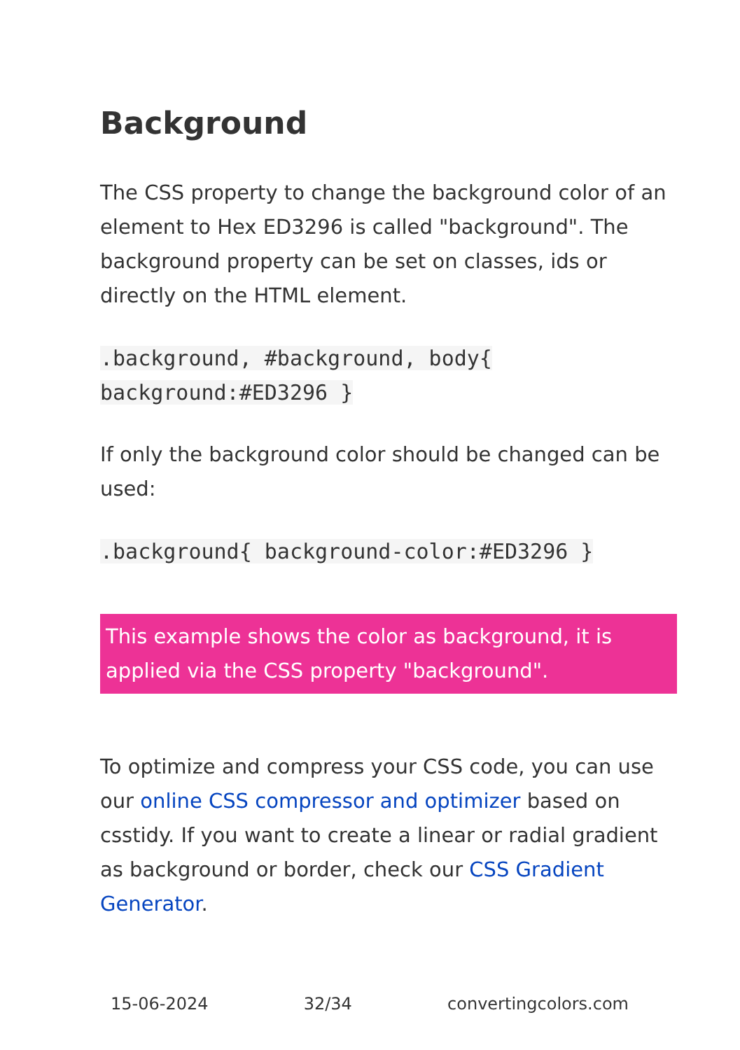Background
The CSS property to change the background color of an element to Hex ED3296 is called "background". The background property can be set on classes, ids or directly on the HTML element.
.background, #background, body{ background:#ED3296 }
If only the background color should be changed can be used:
.background{ background-color:#ED3296 }
This example shows the color as background, it is applied via the CSS property "background".
To optimize and compress your CSS code, you can use our online CSS compressor and optimizer based on csstidy. If you want to create a linear or radial gradient as background or border, check our CSS Gradient Generator.
15-06-2024 32/34 convertingcolors.com